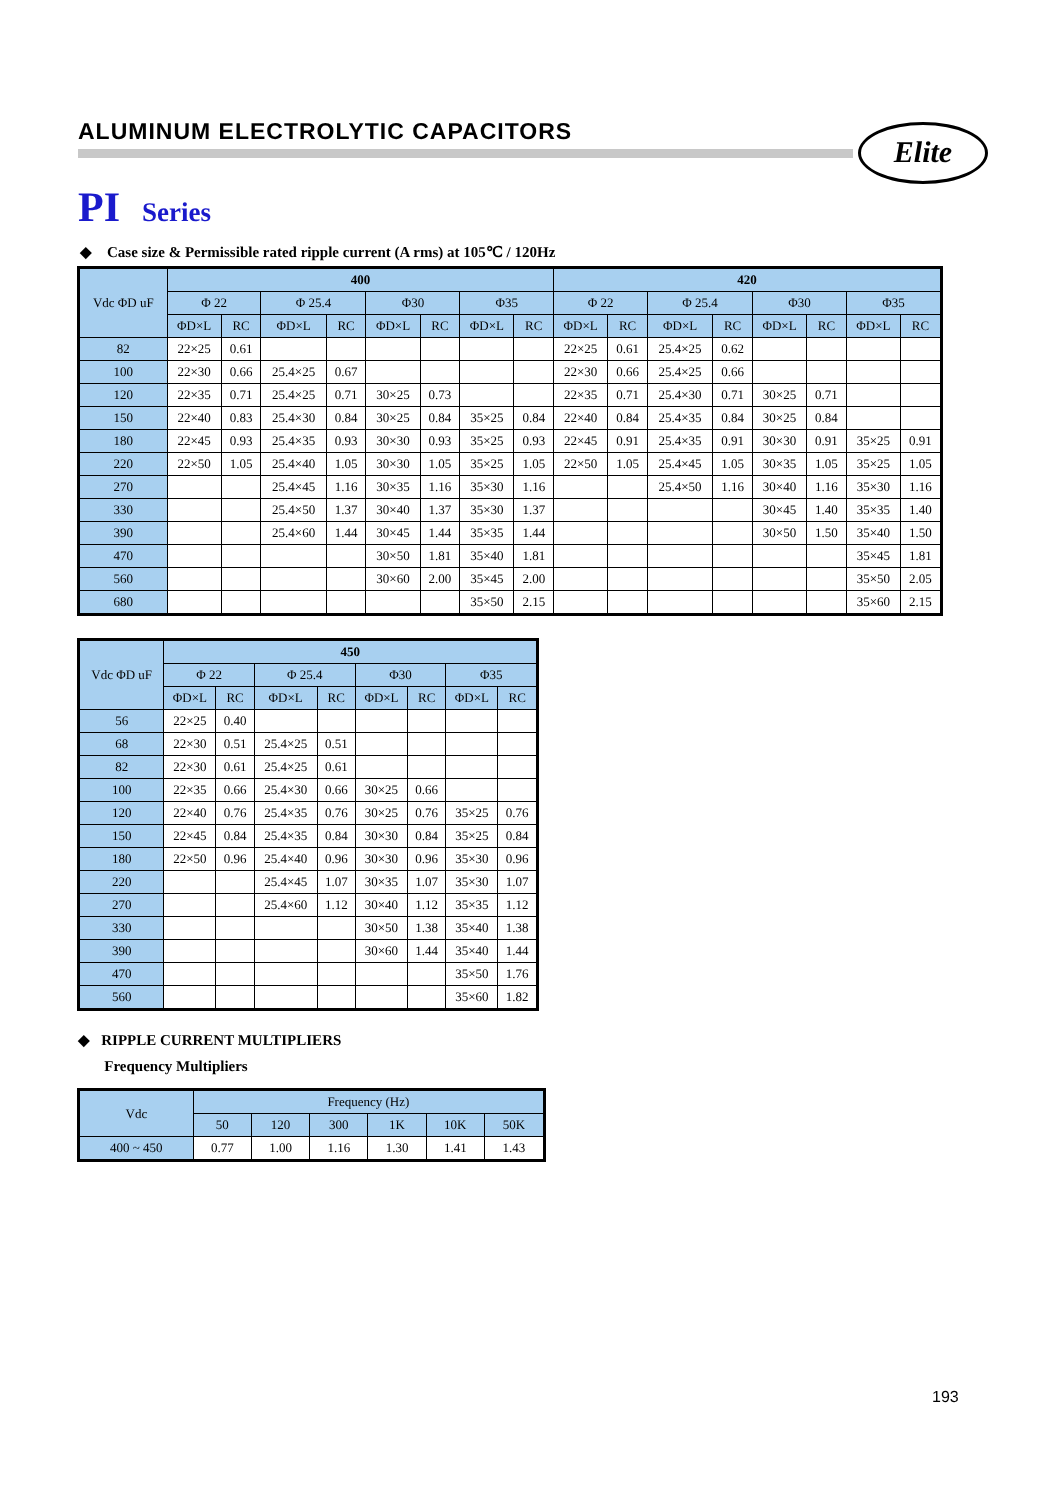ALUMINUM ELECTROLYTIC CAPACITORS
Elite
PI Series
◆ Case size & Permissible rated ripple current (A rms) at 105℃ / 120Hz
| Vdc ΦD uF | 400 | | | | | | | | 420 | | | | | | | |
| --- | --- | --- | --- | --- | --- | --- | --- | --- | --- | --- | --- | --- | --- | --- | --- | --- |
| | Φ 22 | | Φ 25.4 | | Φ30 | | Φ35 | | Φ 22 | | Φ 25.4 | | Φ30 | | Φ35 | |
| | ΦD×L | RC | ΦD×L | RC | ΦD×L | RC | ΦD×L | RC | ΦD×L | RC | ΦD×L | RC | ΦD×L | RC | ΦD×L | RC |
| 82 | 22×25 | 0.61 | | | | | | | 22×25 | 0.61 | 25.4×25 | 0.62 | | | | |
| 100 | 22×30 | 0.66 | 25.4×25 | 0.67 | | | | | 22×30 | 0.66 | 25.4×25 | 0.66 | | | | |
| 120 | 22×35 | 0.71 | 25.4×25 | 0.71 | 30×25 | 0.73 | | | 22×35 | 0.71 | 25.4×30 | 0.71 | 30×25 | 0.71 | | |
| 150 | 22×40 | 0.83 | 25.4×30 | 0.84 | 30×25 | 0.84 | 35×25 | 0.84 | 22×40 | 0.84 | 25.4×35 | 0.84 | 30×25 | 0.84 | | |
| 180 | 22×45 | 0.93 | 25.4×35 | 0.93 | 30×30 | 0.93 | 35×25 | 0.93 | 22×45 | 0.91 | 25.4×35 | 0.91 | 30×30 | 0.91 | 35×25 | 0.91 |
| 220 | 22×50 | 1.05 | 25.4×40 | 1.05 | 30×30 | 1.05 | 35×25 | 1.05 | 22×50 | 1.05 | 25.4×45 | 1.05 | 30×35 | 1.05 | 35×25 | 1.05 |
| 270 | | | 25.4×45 | 1.16 | 30×35 | 1.16 | 35×30 | 1.16 | | | 25.4×50 | 1.16 | 30×40 | 1.16 | 35×30 | 1.16 |
| 330 | | | 25.4×50 | 1.37 | 30×40 | 1.37 | 35×30 | 1.37 | | | | | 30×45 | 1.40 | 35×35 | 1.40 |
| 390 | | | 25.4×60 | 1.44 | 30×45 | 1.44 | 35×35 | 1.44 | | | | | 30×50 | 1.50 | 35×40 | 1.50 |
| 470 | | | | | 30×50 | 1.81 | 35×40 | 1.81 | | | | | | | 35×45 | 1.81 |
| 560 | | | | | 30×60 | 2.00 | 35×45 | 2.00 | | | | | | | 35×50 | 2.05 |
| 680 | | | | | | | 35×50 | 2.15 | | | | | | | 35×60 | 2.15 |
| Vdc ΦD uF | 450 | | | | | | | |
| --- | --- | --- | --- | --- | --- | --- | --- | --- |
| | Φ 22 | | Φ 25.4 | | Φ30 | | Φ35 | |
| | ΦD×L | RC | ΦD×L | RC | ΦD×L | RC | ΦD×L | RC |
| 56 | 22×25 | 0.40 | | | | | | |
| 68 | 22×30 | 0.51 | 25.4×25 | 0.51 | | | | |
| 82 | 22×30 | 0.61 | 25.4×25 | 0.61 | | | | |
| 100 | 22×35 | 0.66 | 25.4×30 | 0.66 | 30×25 | 0.66 | | |
| 120 | 22×40 | 0.76 | 25.4×35 | 0.76 | 30×25 | 0.76 | 35×25 | 0.76 |
| 150 | 22×45 | 0.84 | 25.4×35 | 0.84 | 30×30 | 0.84 | 35×25 | 0.84 |
| 180 | 22×50 | 0.96 | 25.4×40 | 0.96 | 30×30 | 0.96 | 35×30 | 0.96 |
| 220 | | | 25.4×45 | 1.07 | 30×35 | 1.07 | 35×30 | 1.07 |
| 270 | | | 25.4×60 | 1.12 | 30×40 | 1.12 | 35×35 | 1.12 |
| 330 | | | | | 30×50 | 1.38 | 35×40 | 1.38 |
| 390 | | | | | 30×60 | 1.44 | 35×40 | 1.44 |
| 470 | | | | | | | 35×50 | 1.76 |
| 560 | | | | | | | 35×60 | 1.82 |
◆ RIPPLE CURRENT MULTIPLIERS
Frequency Multipliers
| Vdc | Frequency (Hz) | | | | | |
| --- | --- | --- | --- | --- | --- | --- |
| | 50 | 120 | 300 | 1K | 10K | 50K |
| 400 ~ 450 | 0.77 | 1.00 | 1.16 | 1.30 | 1.41 | 1.43 |
193